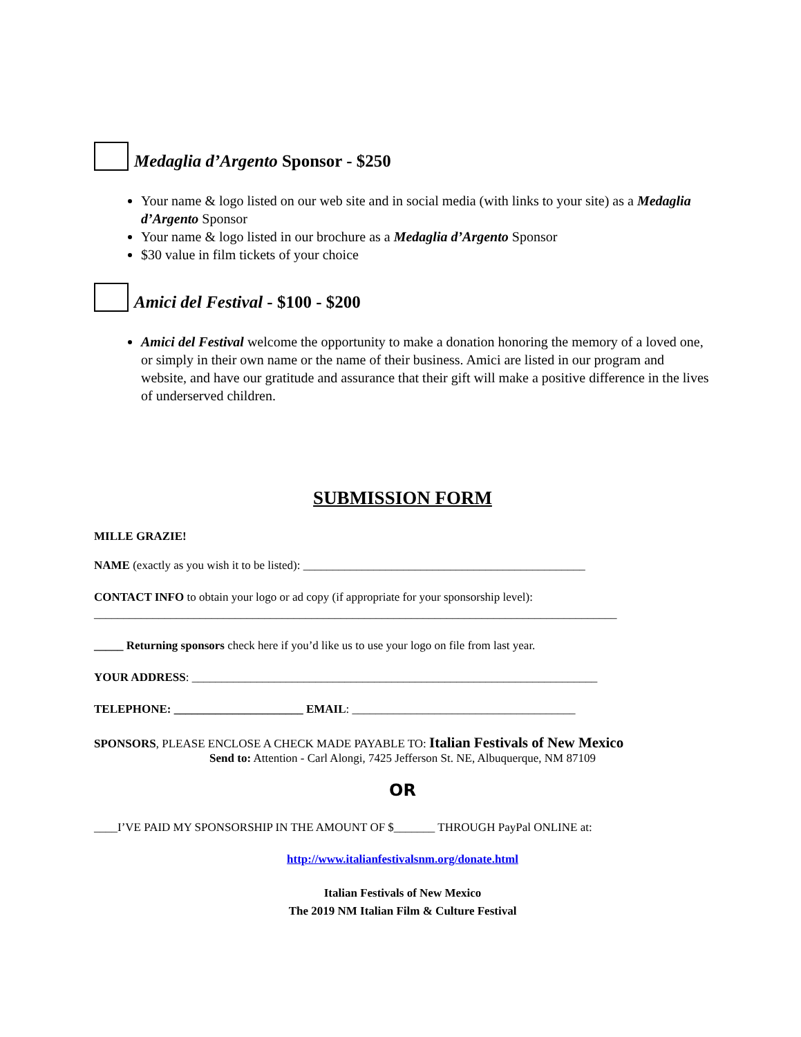Medaglia d’Argento Sponsor - $250
Your name & logo listed on our web site and in social media (with links to your site) as a Medaglia d’Argento Sponsor
Your name & logo listed in our brochure as a Medaglia d’Argento Sponsor
$30 value in film tickets of your choice
Amici del Festival - $100 - $200
Amici del Festival welcome the opportunity to make a donation honoring the memory of a loved one, or simply in their own name or the name of their business. Amici are listed in our program and website, and have our gratitude and assurance that their gift will make a positive difference in the lives of underserved children.
SUBMISSION FORM
MILLE GRAZIE!
NAME (exactly as you wish it to be listed): ________________________________________________
CONTACT INFO to obtain your logo or ad copy (if appropriate for your sponsorship level):
_________________________________________________________________________________________
_____ Returning sponsors check here if you’d like us to use your logo on file from last year.
YOUR ADDRESS: _____________________________________________________________________
TELEPHONE: ______________________ EMAIL: ______________________________________
SPONSORS, PLEASE ENCLOSE A CHECK MADE PAYABLE TO: Italian Festivals of New Mexico
Send to: Attention - Carl Alongi, 7425 Jefferson St. NE, Albuquerque, NM 87109
OR
____I’VE PAID MY SPONSORSHIP IN THE AMOUNT OF $_______ THROUGH PayPal ONLINE at:
http://www.italianfestivalsnm.org/donate.html
Italian Festivals of New Mexico
The 2019 NM Italian Film & Culture Festival